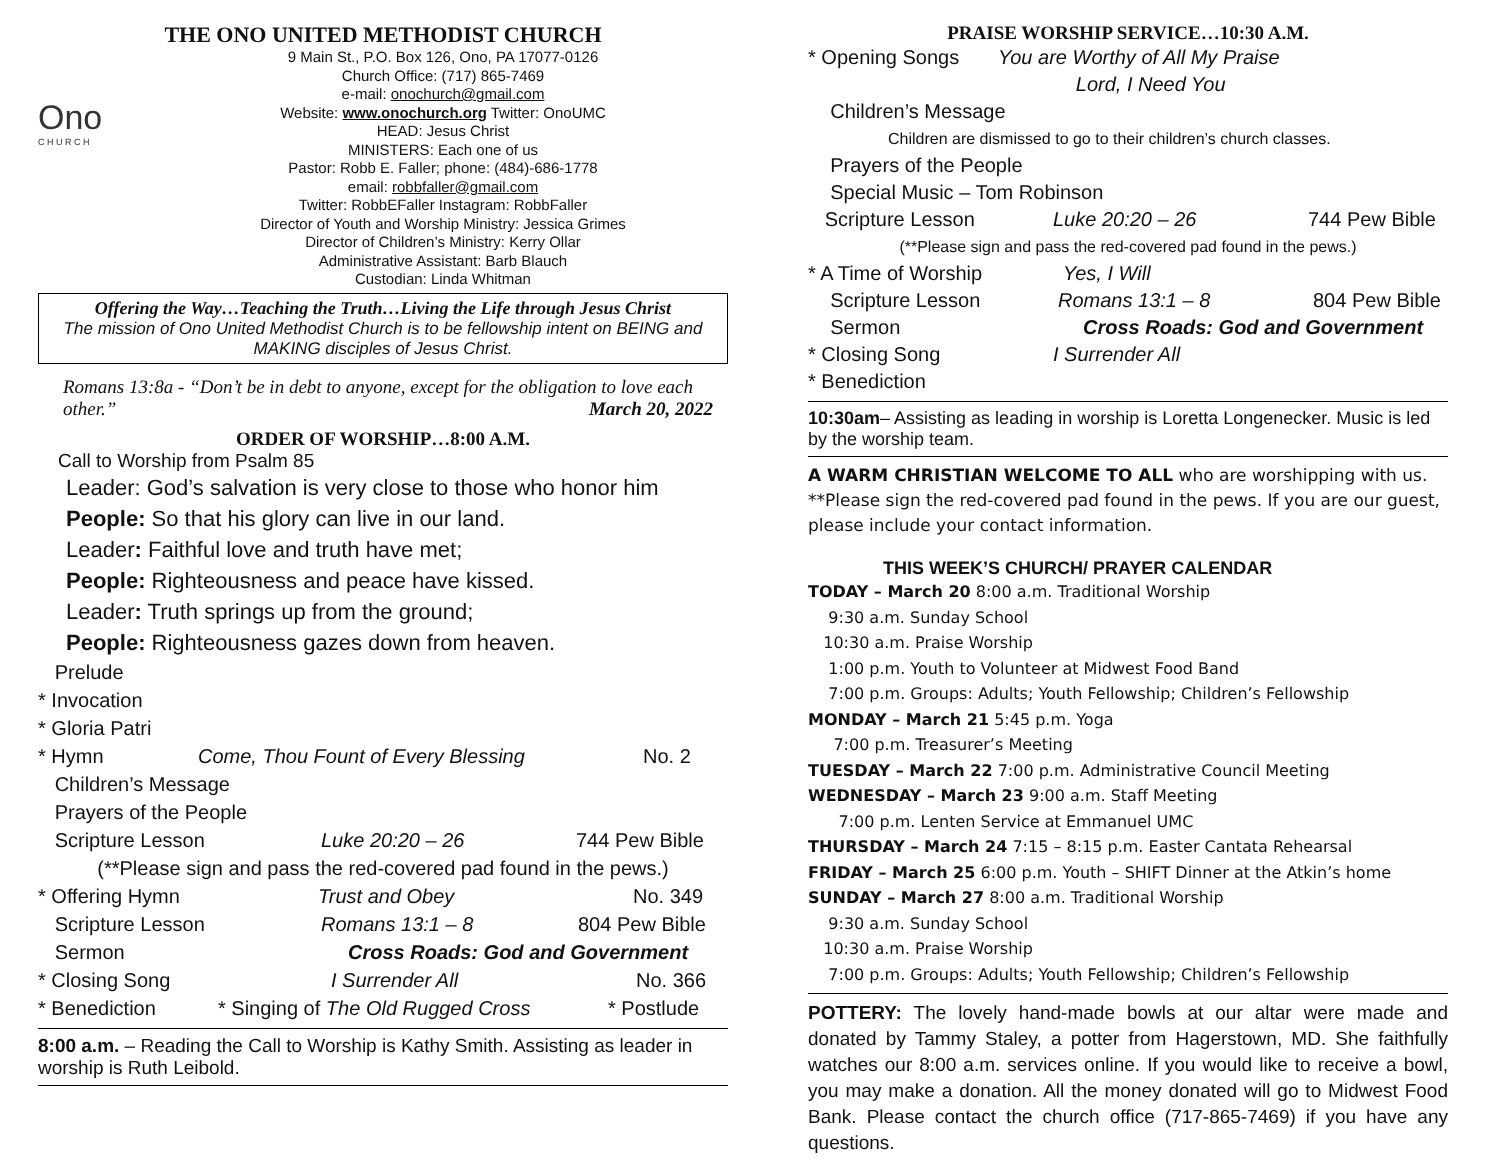THE ONO UNITED METHODIST CHURCH
Ono
C H U R C H
9 Main St., P.O. Box 126, Ono, PA 17077-0126
Church Office: (717) 865-7469
e-mail: onochurch@gmail.com
Website: www.onochurch.org Twitter: OnoUMC
HEAD: Jesus Christ
MINISTERS: Each one of us
Pastor: Robb E. Faller; phone: (484)-686-1778
email: robbfaller@gmail.com
Twitter: RobbEFaller Instagram: RobbFaller
Director of Youth and Worship Ministry: Jessica Grimes
Director of Children’s Ministry: Kerry Ollar
Administrative Assistant: Barb Blauch
Custodian: Linda Whitman
Offering the Way…Teaching the Truth…Living the Life through Jesus Christ
The mission of Ono United Methodist Church is to be fellowship intent on BEING and MAKING disciples of Jesus Christ.
Romans 13:8a - “Don’t be in debt to anyone, except for the obligation to love each other.” March 20, 2022
ORDER OF WORSHIP…8:00 A.M.
Call to Worship from Psalm 85
Leader: God’s salvation is very close to those who honor him
People: So that his glory can live in our land.
Leader: Faithful love and truth have met;
People: Righteousness and peace have kissed.
Leader: Truth springs up from the ground;
People: Righteousness gazes down from heaven.
Prelude
* Invocation
* Gloria Patri
* Hymn Come, Thou Fount of Every Blessing No. 2
Children’s Message
Prayers of the People
Scripture Lesson Luke 20:20 – 26 744 Pew Bible
(**Please sign and pass the red-covered pad found in the pews.)
* Offering Hymn Trust and Obey No. 349
Scripture Lesson Romans 13:1 – 8 804 Pew Bible
Sermon Cross Roads: God and Government
* Closing Song I Surrender All No. 366
* Benediction * Singing of The Old Rugged Cross * Postlude
8:00 a.m. – Reading the Call to Worship is Kathy Smith. Assisting as leader in worship is Ruth Leibold.
PRAISE WORSHIP SERVICE…10:30 A.M.
* Opening Songs You are Worthy of All My Praise
Lord, I Need You
Children’s Message
Children are dismissed to go to their children’s church classes.
Prayers of the People
Special Music – Tom Robinson
Scripture Lesson Luke 20:20 – 26 744 Pew Bible
(**Please sign and pass the red-covered pad found in the pews.)
* A Time of Worship Yes, I Will
Scripture Lesson Romans 13:1 – 8 804 Pew Bible
Sermon Cross Roads: God and Government
* Closing Song I Surrender All
* Benediction
10:30am– Assisting as leading in worship is Loretta Longenecker. Music is led by the worship team.
A WARM CHRISTIAN WELCOME TO ALL who are worshipping with us. **Please sign the red-covered pad found in the pews. If you are our guest, please include your contact information.
THIS WEEK’S CHURCH/ PRAYER CALENDAR
TODAY – March 20 8:00 a.m. Traditional Worship
9:30 a.m. Sunday School
10:30 a.m. Praise Worship
1:00 p.m. Youth to Volunteer at Midwest Food Band
7:00 p.m. Groups: Adults; Youth Fellowship; Children’s Fellowship
MONDAY – March 21 5:45 p.m. Yoga
7:00 p.m. Treasurer’s Meeting
TUESDAY – March 22 7:00 p.m. Administrative Council Meeting
WEDNESDAY – March 23 9:00 a.m. Staff Meeting
7:00 p.m. Lenten Service at Emmanuel UMC
THURSDAY – March 24 7:15 – 8:15 p.m. Easter Cantata Rehearsal
FRIDAY – March 25 6:00 p.m. Youth – SHIFT Dinner at the Atkin’s home
SUNDAY – March 27 8:00 a.m. Traditional Worship
9:30 a.m. Sunday School
10:30 a.m. Praise Worship
7:00 p.m. Groups: Adults; Youth Fellowship; Children’s Fellowship
POTTERY: The lovely hand-made bowls at our altar were made and donated by Tammy Staley, a potter from Hagerstown, MD. She faithfully watches our 8:00 a.m. services online. If you would like to receive a bowl, you may make a donation. All the money donated will go to Midwest Food Bank. Please contact the church office (717-865-7469) if you have any questions.